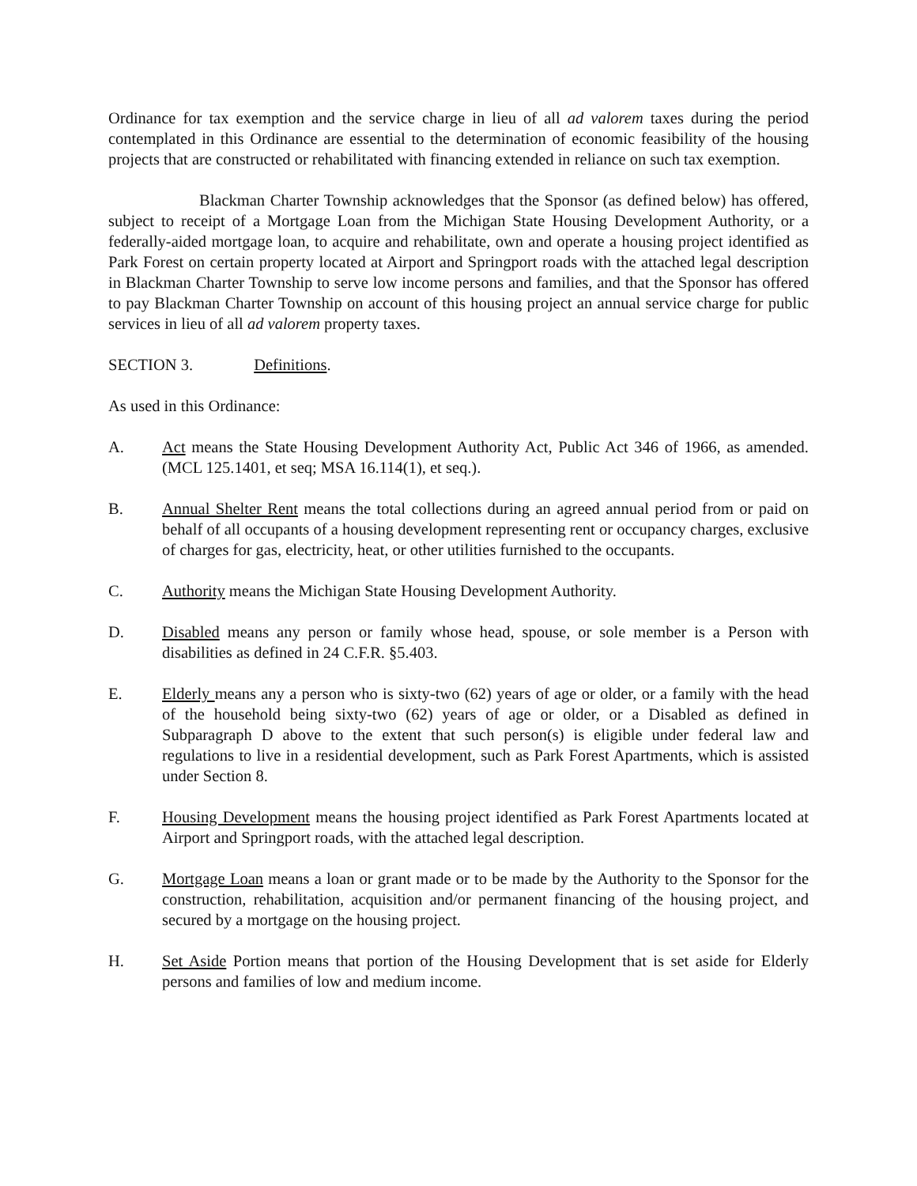Ordinance for tax exemption and the service charge in lieu of all ad valorem taxes during the period contemplated in this Ordinance are essential to the determination of economic feasibility of the housing projects that are constructed or rehabilitated with financing extended in reliance on such tax exemption.
Blackman Charter Township acknowledges that the Sponsor (as defined below) has offered, subject to receipt of a Mortgage Loan from the Michigan State Housing Development Authority, or a federally-aided mortgage loan, to acquire and rehabilitate, own and operate a housing project identified as Park Forest on certain property located at Airport and Springport roads with the attached legal description in Blackman Charter Township to serve low income persons and families, and that the Sponsor has offered to pay Blackman Charter Township on account of this housing project an annual service charge for public services in lieu of all ad valorem property taxes.
SECTION 3. Definitions.
As used in this Ordinance:
A. Act means the State Housing Development Authority Act, Public Act 346 of 1966, as amended. (MCL 125.1401, et seq; MSA 16.114(1), et seq.).
B. Annual Shelter Rent means the total collections during an agreed annual period from or paid on behalf of all occupants of a housing development representing rent or occupancy charges, exclusive of charges for gas, electricity, heat, or other utilities furnished to the occupants.
C. Authority means the Michigan State Housing Development Authority.
D. Disabled means any person or family whose head, spouse, or sole member is a Person with disabilities as defined in 24 C.F.R. §5.403.
E. Elderly means any a person who is sixty-two (62) years of age or older, or a family with the head of the household being sixty-two (62) years of age or older, or a Disabled as defined in Subparagraph D above to the extent that such person(s) is eligible under federal law and regulations to live in a residential development, such as Park Forest Apartments, which is assisted under Section 8.
F. Housing Development means the housing project identified as Park Forest Apartments located at Airport and Springport roads, with the attached legal description.
G. Mortgage Loan means a loan or grant made or to be made by the Authority to the Sponsor for the construction, rehabilitation, acquisition and/or permanent financing of the housing project, and secured by a mortgage on the housing project.
H. Set Aside Portion means that portion of the Housing Development that is set aside for Elderly persons and families of low and medium income.